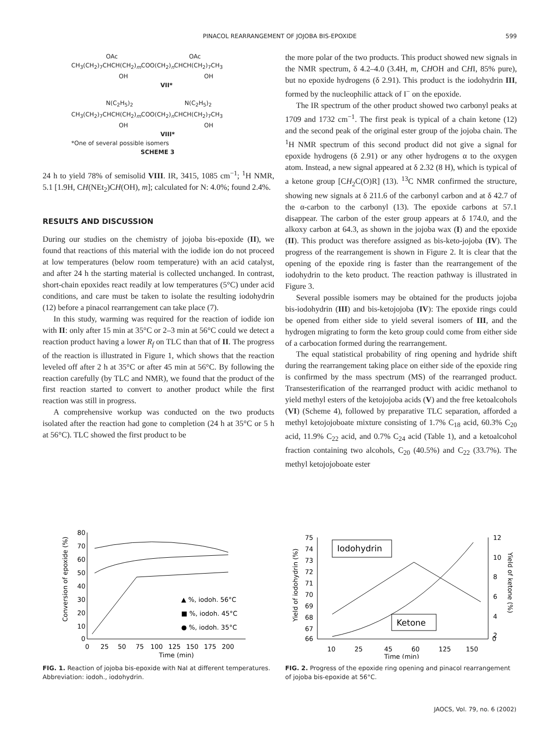PINACOL REARRANGEMENT OF JOJOBA BIS-EPOXIDE 599
OAc OAc
CH<sub>3</sub>(CH<sub>2</sub>)<sub>7</sub>CHCH(CH<sub>2</sub>)<sub>m</sub>COO(CH<sub>2</sub>)<sub>n</sub>CHCH(CH<sub>2</sub>)<sub>7</sub>CH<sub>3</sub>
OH OH
VII*
N(C<sub>2</sub>H<sub>5</sub>)<sub>2</sub> N(C<sub>2</sub>H<sub>5</sub>)<sub>2</sub>
CH<sub>3</sub>(CH<sub>2</sub>)<sub>7</sub>CHCH(CH<sub>2</sub>)<sub>m</sub>COO(CH<sub>2</sub>)<sub>n</sub>CHCH(CH<sub>2</sub>)<sub>7</sub>CH<sub>3</sub>
OH OH
VIII*
*One of several possible isomers
SCHEME 3
24 h to yield 78% of semisolid VIII. IR, 3415, 1085 cm<sup>−1</sup>; <sup>1</sup>H NMR, 5.1 [1.9H, CH(NEt<sub>2</sub>)CH(OH), m]; calculated for N: 4.0%; found 2.4%.
RESULTS AND DISCUSSION
During our studies on the chemistry of jojoba bis-epoxide (II), we found that reactions of this material with the iodide ion do not proceed at low temperatures (below room temperature) with an acid catalyst, and after 24 h the starting material is collected unchanged. In contrast, short-chain epoxides react readily at low temperatures (5°C) under acid conditions, and care must be taken to isolate the resulting iodohydrin (12) before a pinacol rearrangement can take place (7).
In this study, warming was required for the reaction of iodide ion with II: only after 15 min at 35°C or 2–3 min at 56°C could we detect a reaction product having a lower R<sub>f</sub> on TLC than that of II. The progress of the reaction is illustrated in Figure 1, which shows that the reaction leveled off after 2 h at 35°C or after 45 min at 56°C. By following the reaction carefully (by TLC and NMR), we found that the product of the first reaction started to convert to another product while the first reaction was still in progress.
A comprehensive workup was conducted on the two products isolated after the reaction had gone to completion (24 h at 35°C or 5 h at 56°C). TLC showed the first product to be
the more polar of the two products. This product showed new signals in the NMR spectrum, δ 4.2–4.0 (3.4H, m, CHOH and CHI, 85% pure), but no epoxide hydrogens (δ 2.91). This product is the iodohydrin III, formed by the nucleophilic attack of I<sup>−</sup> on the epoxide.
The IR spectrum of the other product showed two carbonyl peaks at 1709 and 1732 cm<sup>−1</sup>. The first peak is typical of a chain ketone (12) and the second peak of the original ester group of the jojoba chain. The <sup>1</sup>H NMR spectrum of this second product did not give a signal for epoxide hydrogens (δ 2.91) or any other hydrogens α to the oxygen atom. Instead, a new signal appeared at δ 2.32 (8 H), which is typical of a ketone group [CH<sub>2</sub>C(O)R] (13). <sup>13</sup>C NMR confirmed the structure, showing new signals at δ 211.6 of the carbonyl carbon and at δ 42.7 of the α-carbon to the carbonyl (13). The epoxide carbons at 57.1 disappear. The carbon of the ester group appears at δ 174.0, and the alkoxy carbon at 64.3, as shown in the jojoba wax (I) and the epoxide (II). This product was therefore assigned as bis-keto-jojoba (IV). The progress of the rearrangement is shown in Figure 2. It is clear that the opening of the epoxide ring is faster than the rearrangement of the iodohydrin to the keto product. The reaction pathway is illustrated in Figure 3.
Several possible isomers may be obtained for the products jojoba bis-iodohydrin (III) and bis-ketojojoba (IV): The epoxide rings could be opened from either side to yield several isomers of III, and the hydrogen migrating to form the keto group could come from either side of a carbocation formed during the rearrangement.
The equal statistical probability of ring opening and hydride shift during the rearrangement taking place on either side of the epoxide ring is confirmed by the mass spectrum (MS) of the rearranged product. Transesterification of the rearranged product with acidic methanol to yield methyl esters of the ketojojoba acids (V) and the free ketoalcohols (VI) (Scheme 4), followed by preparative TLC separation, afforded a methyl ketojojoboate mixture consisting of 1.7% C<sub>18</sub> acid, 60.3% C<sub>20</sub> acid, 11.9% C<sub>22</sub> acid, and 0.7% C<sub>24</sub> acid (Table 1), and a ketoalcohol fraction containing two alcohols, C<sub>20</sub> (40.5%) and C<sub>22</sub> (33.7%). The methyl ketojojoboate ester
80
70
60
50
40
30
20
10
0
0
25
50
75
100
125
150
175
200
Time (min)
Conversion of epoxide (%)
▲ %, iodoh. 56°C
■ %, iodoh. 45°C
● %, iodoh. 35°C
FIG. 1. Reaction of jojoba bis-epoxide with NaI at different temperatures. Abbreviation: iodoh., iodohydrin.
75
74
73
72
71
70
69
68
67
66
12
10
8
6
4
2
0
10
25
45
60
125
150
Time (min)
Yield of iodohydrin (%)
Yield of ketone (%)
Iodohydrin
Ketone
FIG. 2. Progress of the epoxide ring opening and pinacol rearrangement of jojoba bis-epoxide at 56°C.
JAOCS, Vol. 79, no. 6 (2002)